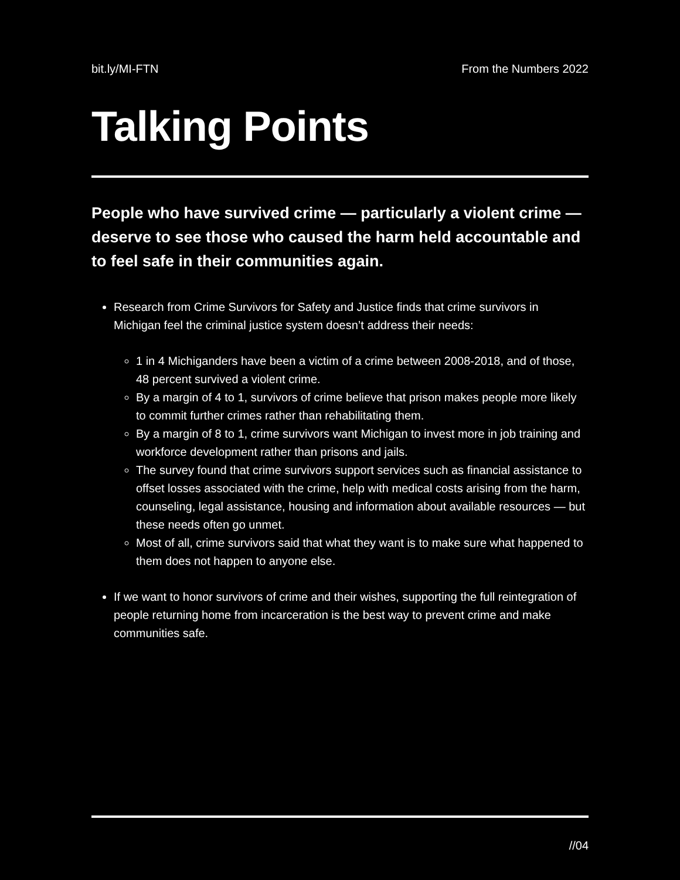bit.ly/MI-FTN From the Numbers 2022
Talking Points
People who have survived crime — particularly a violent crime — deserve to see those who caused the harm held accountable and to feel safe in their communities again.
Research from Crime Survivors for Safety and Justice finds that crime survivors in Michigan feel the criminal justice system doesn’t address their needs:
1 in 4 Michiganders have been a victim of a crime between 2008-2018, and of those, 48 percent survived a violent crime.
By a margin of 4 to 1, survivors of crime believe that prison makes people more likely to commit further crimes rather than rehabilitating them.
By a margin of 8 to 1, crime survivors want Michigan to invest more in job training and workforce development rather than prisons and jails.
The survey found that crime survivors support services such as financial assistance to offset losses associated with the crime, help with medical costs arising from the harm, counseling, legal assistance, housing and information about available resources — but these needs often go unmet.
Most of all, crime survivors said that what they want is to make sure what happened to them does not happen to anyone else.
If we want to honor survivors of crime and their wishes, supporting the full reintegration of people returning home from incarceration is the best way to prevent crime and make communities safe.
//04